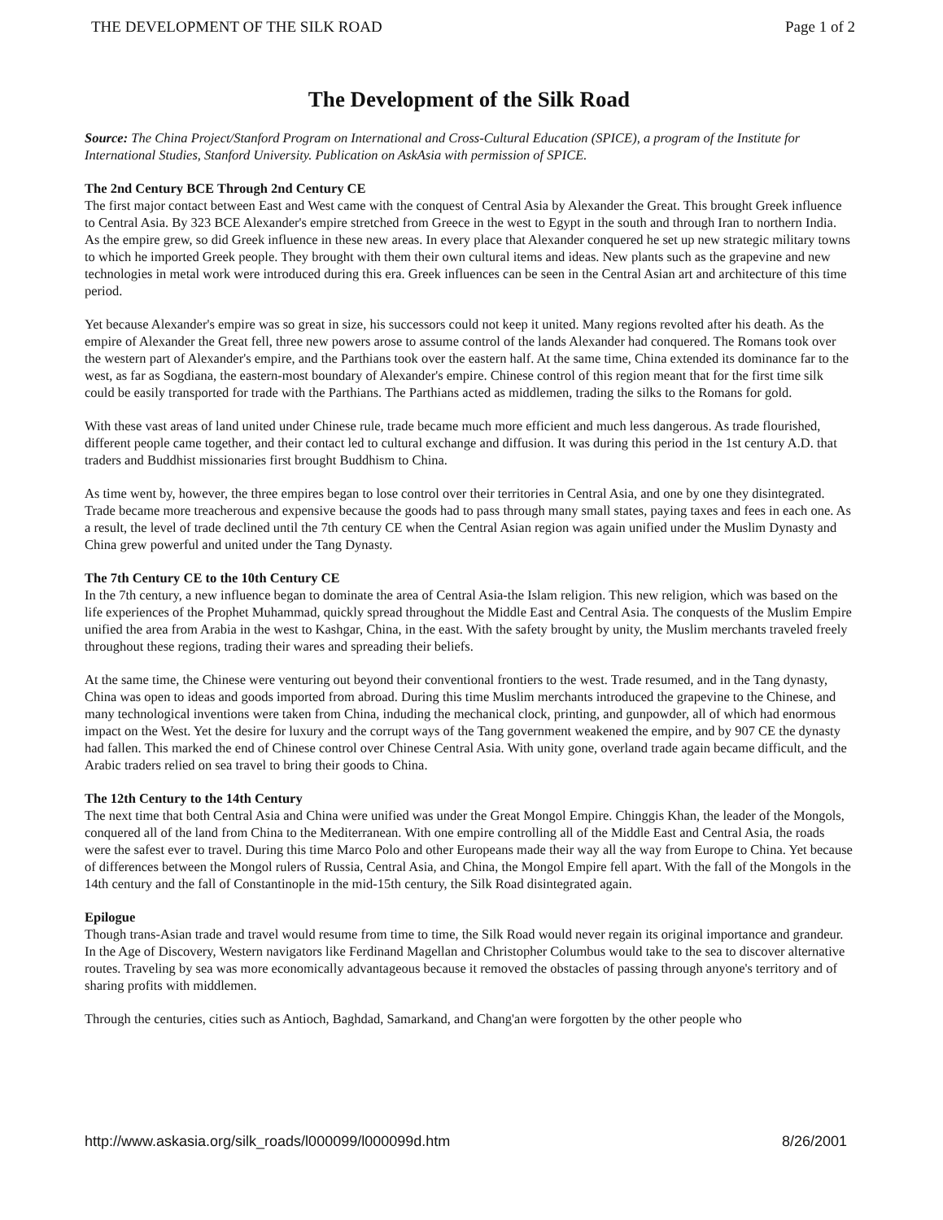THE DEVELOPMENT OF THE SILK ROAD Page 1 of 2
The Development of the Silk Road
Source: The China Project/Stanford Program on International and Cross-Cultural Education (SPICE), a program of the Institute for International Studies, Stanford University. Publication on AskAsia with permission of SPICE.
The 2nd Century BCE Through 2nd Century CE
The first major contact between East and West came with the conquest of Central Asia by Alexander the Great. This brought Greek influence to Central Asia. By 323 BCE Alexander's empire stretched from Greece in the west to Egypt in the south and through Iran to northern India. As the empire grew, so did Greek influence in these new areas. In every place that Alexander conquered he set up new strategic military towns to which he imported Greek people. They brought with them their own cultural items and ideas. New plants such as the grapevine and new technologies in metal work were introduced during this era. Greek influences can be seen in the Central Asian art and architecture of this time period.
Yet because Alexander's empire was so great in size, his successors could not keep it united. Many regions revolted after his death. As the empire of Alexander the Great fell, three new powers arose to assume control of the lands Alexander had conquered. The Romans took over the western part of Alexander's empire, and the Parthians took over the eastern half. At the same time, China extended its dominance far to the west, as far as Sogdiana, the eastern-most boundary of Alexander's empire. Chinese control of this region meant that for the first time silk could be easily transported for trade with the Parthians. The Parthians acted as middlemen, trading the silks to the Romans for gold.
With these vast areas of land united under Chinese rule, trade became much more efficient and much less dangerous. As trade flourished, different people came together, and their contact led to cultural exchange and diffusion. It was during this period in the 1st century A.D. that traders and Buddhist missionaries first brought Buddhism to China.
As time went by, however, the three empires began to lose control over their territories in Central Asia, and one by one they disintegrated. Trade became more treacherous and expensive because the goods had to pass through many small states, paying taxes and fees in each one. As a result, the level of trade declined until the 7th century CE when the Central Asian region was again unified under the Muslim Dynasty and China grew powerful and united under the Tang Dynasty.
The 7th Century CE to the 10th Century CE
In the 7th century, a new influence began to dominate the area of Central Asia-the Islam religion. This new religion, which was based on the life experiences of the Prophet Muhammad, quickly spread throughout the Middle East and Central Asia. The conquests of the Muslim Empire unified the area from Arabia in the west to Kashgar, China, in the east. With the safety brought by unity, the Muslim merchants traveled freely throughout these regions, trading their wares and spreading their beliefs.
At the same time, the Chinese were venturing out beyond their conventional frontiers to the west. Trade resumed, and in the Tang dynasty, China was open to ideas and goods imported from abroad. During this time Muslim merchants introduced the grapevine to the Chinese, and many technological inventions were taken from China, induding the mechanical clock, printing, and gunpowder, all of which had enormous impact on the West. Yet the desire for luxury and the corrupt ways of the Tang government weakened the empire, and by 907 CE the dynasty had fallen. This marked the end of Chinese control over Chinese Central Asia. With unity gone, overland trade again became difficult, and the Arabic traders relied on sea travel to bring their goods to China.
The 12th Century to the 14th Century
The next time that both Central Asia and China were unified was under the Great Mongol Empire. Chinggis Khan, the leader of the Mongols, conquered all of the land from China to the Mediterranean. With one empire controlling all of the Middle East and Central Asia, the roads were the safest ever to travel. During this time Marco Polo and other Europeans made their way all the way from Europe to China. Yet because of differences between the Mongol rulers of Russia, Central Asia, and China, the Mongol Empire fell apart. With the fall of the Mongols in the 14th century and the fall of Constantinople in the mid-15th century, the Silk Road disintegrated again.
Epilogue
Though trans-Asian trade and travel would resume from time to time, the Silk Road would never regain its original importance and grandeur. In the Age of Discovery, Western navigators like Ferdinand Magellan and Christopher Columbus would take to the sea to discover alternative routes. Traveling by sea was more economically advantageous because it removed the obstacles of passing through anyone's territory and of sharing profits with middlemen.
Through the centuries, cities such as Antioch, Baghdad, Samarkand, and Chang'an were forgotten by the other people who
http://www.askasia.org/silk_roads/l000099/l000099d.htm 8/26/2001